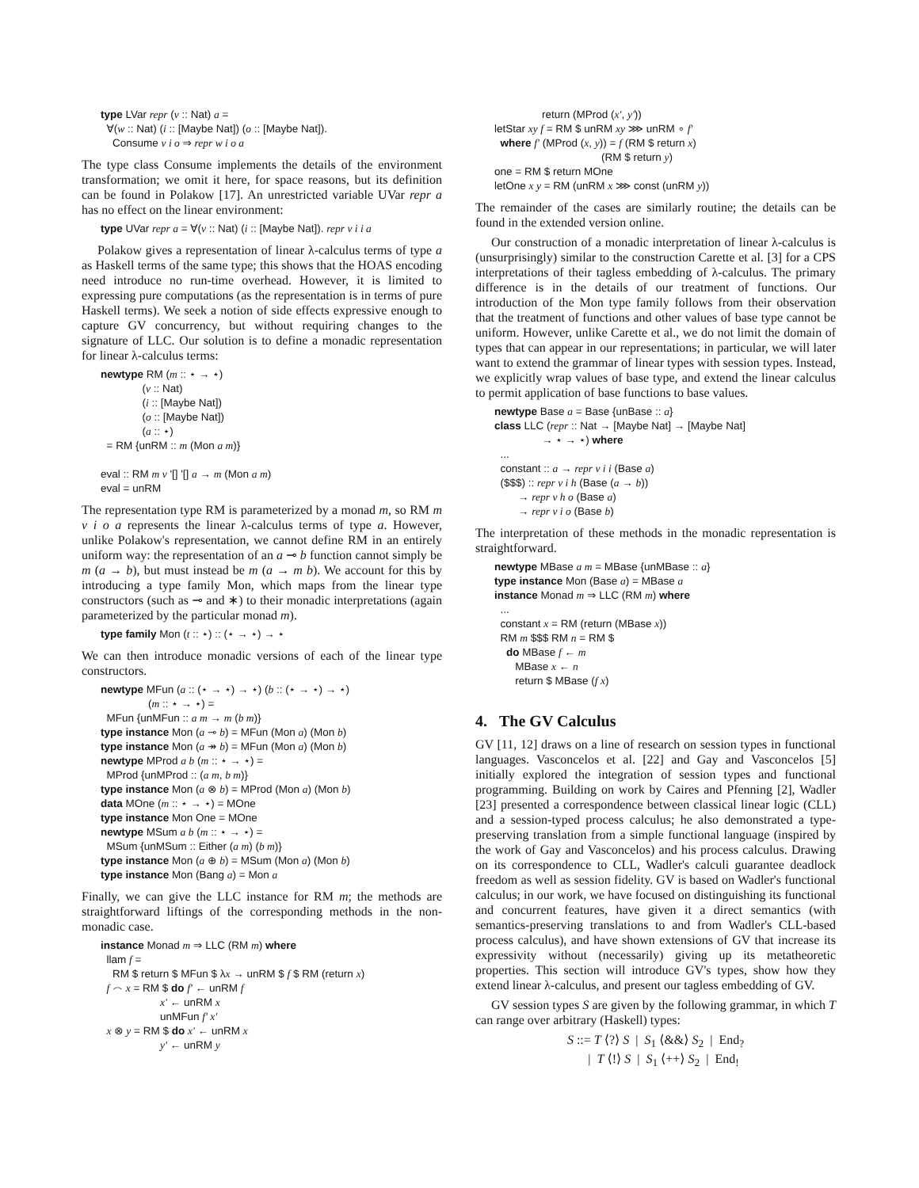type LVar repr (v :: Nat) a = ∀(w :: Nat) (i :: [Maybe Nat]) (o :: [Maybe Nat]). Consume v i o ⇒ repr w i o a
The type class Consume implements the details of the environment transformation; we omit it here, for space reasons, but its definition can be found in Polakow [17]. An unrestricted variable UVar repr a has no effect on the linear environment:
type UVar repr a = ∀(v :: Nat) (i :: [Maybe Nat]). repr v i i a
Polakow gives a representation of linear λ-calculus terms of type a as Haskell terms of the same type; this shows that the HOAS encoding need introduce no run-time overhead. However, it is limited to expressing pure computations (as the representation is in terms of pure Haskell terms). We seek a notion of side effects expressive enough to capture GV concurrency, but without requiring changes to the signature of LLC. Our solution is to define a monadic representation for linear λ-calculus terms:
newtype RM (m :: ⋆ → ⋆) (v :: Nat) (i :: [Maybe Nat]) (o :: [Maybe Nat]) (a :: ⋆) = RM {unRM :: m (Mon a m)} eval :: RM m v '[] '[] a → m (Mon a m) eval = unRM
The representation type RM is parameterized by a monad m, so RM m v i o a represents the linear λ-calculus terms of type a. However, unlike Polakow's representation, we cannot define RM in an entirely uniform way: the representation of an a ⊸ b function cannot simply be m (a → b), but must instead be m (a → m b). We account for this by introducing a type family Mon, which maps from the linear type constructors (such as ⊸ and ∗) to their monadic interpretations (again parameterized by the particular monad m).
type family Mon (t :: ⋆) :: (⋆ → ⋆) → ⋆
We can then introduce monadic versions of each of the linear type constructors.
newtype MFun (a :: (⋆ → ⋆) → ⋆) (b :: (⋆ → ⋆) → ⋆) (m :: ⋆ → ⋆) = MFun {unMFun :: a m → m (b m)} type instance Mon (a ⊸ b) = MFun (Mon a) (Mon b) type instance Mon (a ↠ b) = MFun (Mon a) (Mon b) newtype MProd a b (m :: ⋆ → ⋆) = MProd {unMProd :: (a m, b m)} type instance Mon (a ⊗ b) = MProd (Mon a) (Mon b) data MOne (m :: ⋆ → ⋆) = MOne type instance Mon One = MOne newtype MSum a b (m :: ⋆ → ⋆) = MSum {unMSum :: Either (a m) (b m)} type instance Mon (a ⊕ b) = MSum (Mon a) (Mon b) type instance Mon (Bang a) = Mon a
Finally, we can give the LLC instance for RM m; the methods are straightforward liftings of the corresponding methods in the non-monadic case.
instance Monad m ⇒ LLC (RM m) where llam f = RM $ return $ MFun $ λx → unRM $ f $ RM (return x) f ⌢ x = RM $ do f' ← unRM f x' ← unRM x unMFun f' x' x ⊗ y = RM $ do x' ← unRM x y' ← unRM y
return (MProd (x', y')) letStar xy f = RM $ unRM xy ⋙ unRM ∘ f' where f' (MProd (x, y)) = f (RM $ return x) (RM $ return y) one = RM $ return MOne letOne x y = RM (unRM x ⋙ const (unRM y))
The remainder of the cases are similarly routine; the details can be found in the extended version online.
Our construction of a monadic interpretation of linear λ-calculus is (unsurprisingly) similar to the construction Carette et al. [3] for a CPS interpretations of their tagless embedding of λ-calculus. The primary difference is in the details of our treatment of functions. Our introduction of the Mon type family follows from their observation that the treatment of functions and other values of base type cannot be uniform. However, unlike Carette et al., we do not limit the domain of types that can appear in our representations; in particular, we will later want to extend the grammar of linear types with session types. Instead, we explicitly wrap values of base type, and extend the linear calculus to permit application of base functions to base values.
newtype Base a = Base {unBase :: a} class LLC (repr :: Nat → [Maybe Nat] → [Maybe Nat] → ⋆ → ⋆) where ... constant :: a → repr v i i (Base a) ($$$) :: repr v i h (Base (a → b)) → repr v h o (Base a) → repr v i o (Base b)
The interpretation of these methods in the monadic representation is straightforward.
newtype MBase a m = MBase {unMBase :: a} type instance Mon (Base a) = MBase a instance Monad m ⇒ LLC (RM m) where ... constant x = RM (return (MBase x)) RM m $$$ RM n = RM $ do MBase f ← m MBase x ← n return $ MBase (f x)
4. The GV Calculus
GV [11, 12] draws on a line of research on session types in functional languages. Vasconcelos et al. [22] and Gay and Vasconcelos [5] initially explored the integration of session types and functional programming. Building on work by Caires and Pfenning [2], Wadler [23] presented a correspondence between classical linear logic (CLL) and a session-typed process calculus; he also demonstrated a type-preserving translation from a simple functional language (inspired by the work of Gay and Vasconcelos) and his process calculus. Drawing on its correspondence to CLL, Wadler's calculi guarantee deadlock freedom as well as session fidelity. GV is based on Wadler's functional calculus; in our work, we have focused on distinguishing its functional and concurrent features, have given it a direct semantics (with semantics-preserving translations to and from Wadler's CLL-based process calculus), and have shown extensions of GV that increase its expressivity without (necessarily) giving up its metatheoretic properties. This section will introduce GV's types, show how they extend linear λ-calculus, and present our tagless embedding of GV.
GV session types S are given by the following grammar, in which T can range over arbitrary (Haskell) types:
S ::= T ⟨?⟩ S | S<sub>1</sub> ⟨&&⟩ S<sub>2</sub> | End<sub>?</sub>
| T ⟨!⟩ S | S<sub>1</sub> ⟨++⟩ S<sub>2</sub> | End<sub>!</sub>